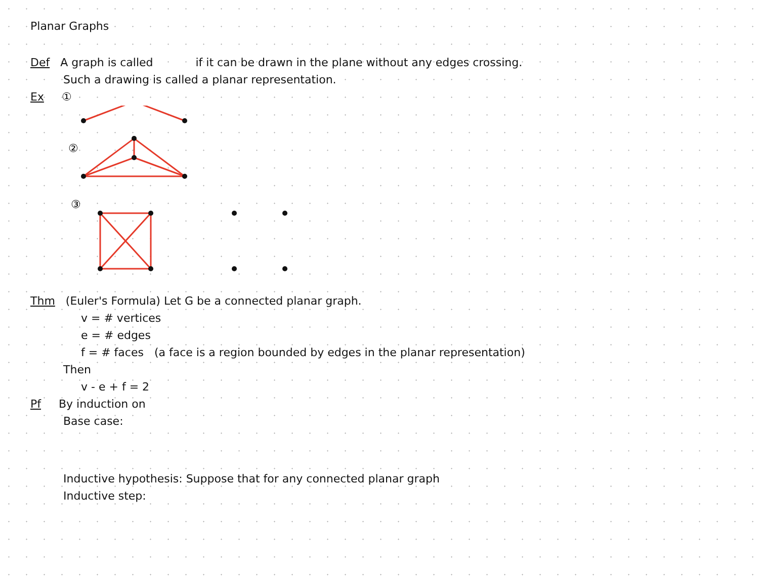Planar Graphs
Def A graph is called if it can be drawn in the plane without any edges crossing.
Such a drawing is called a planar representation.
Ex ①
②
③
Thm (Euler's Formula) Let G be a connected planar graph.
v = # vertices
e = # edges
f = # faces (a face is a region bounded by edges in the planar representation)
Then
v - e + f = 2
Pf By induction on
Base case:
Inductive hypothesis: Suppose that for any connected planar graph
Inductive step: